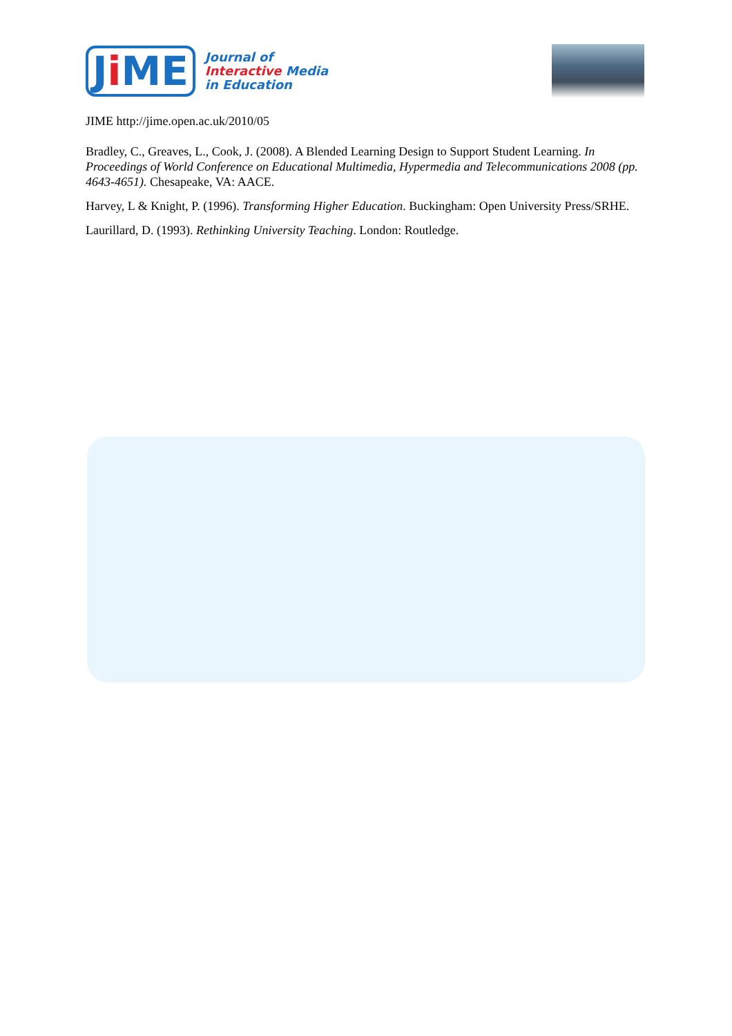Ji ME
Journal of
Interactive Media
in Education
JIME http://jime.open.ac.uk/2010/05
Bradley, C., Greaves, L., Cook, J. (2008). A Blended Learning Design to Support Student Learning. In Proceedings of World Conference on Educational Multimedia, Hypermedia and Telecommunications 2008 (pp. 4643-4651). Chesapeake, VA: AACE.
Harvey, L & Knight, P. (1996). Transforming Higher Education. Buckingham: Open University Press/SRHE.
Laurillard, D. (1993). Rethinking University Teaching. London: Routledge.